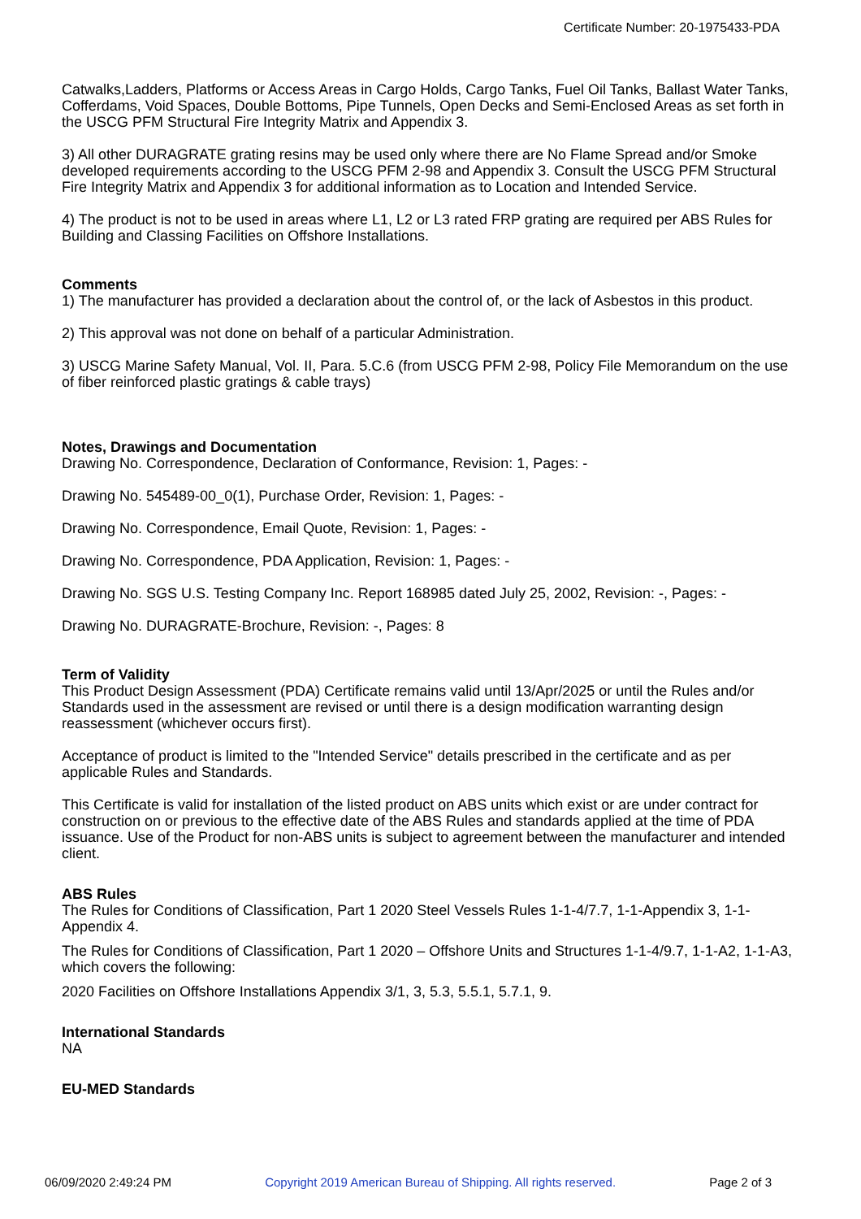Certificate Number: 20-1975433-PDA
Catwalks,Ladders, Platforms or Access Areas in Cargo Holds, Cargo Tanks, Fuel Oil Tanks, Ballast Water Tanks, Cofferdams, Void Spaces, Double Bottoms, Pipe Tunnels, Open Decks and Semi-Enclosed Areas as set forth in the USCG PFM Structural Fire Integrity Matrix and Appendix 3.
3) All other DURAGRATE grating resins may be used only where there are No Flame Spread and/or Smoke developed requirements according to the USCG PFM 2-98 and Appendix 3. Consult the USCG PFM Structural Fire Integrity Matrix and Appendix 3 for additional information as to Location and Intended Service.
4) The product is not to be used in areas where L1, L2 or L3 rated FRP grating are required per ABS Rules for Building and Classing Facilities on Offshore Installations.
Comments
1) The manufacturer has provided a declaration about the control of, or the lack of Asbestos in this product.
2) This approval was not done on behalf of a particular Administration.
3) USCG Marine Safety Manual, Vol. II, Para. 5.C.6 (from USCG PFM 2-98, Policy File Memorandum on the use of fiber reinforced plastic gratings & cable trays)
Notes, Drawings and Documentation
Drawing No. Correspondence, Declaration of Conformance, Revision: 1, Pages: -
Drawing No. 545489-00_0(1), Purchase Order, Revision: 1, Pages: -
Drawing No. Correspondence, Email Quote, Revision: 1, Pages: -
Drawing No. Correspondence, PDA Application, Revision: 1, Pages: -
Drawing No. SGS U.S. Testing Company Inc. Report 168985 dated July 25, 2002, Revision: -, Pages: -
Drawing No. DURAGRATE-Brochure, Revision: -, Pages: 8
Term of Validity
This Product Design Assessment (PDA) Certificate remains valid until 13/Apr/2025 or until the Rules and/or Standards used in the assessment are revised or until there is a design modification warranting design reassessment (whichever occurs first).
Acceptance of product is limited to the "Intended Service" details prescribed in the certificate and as per applicable Rules and Standards.
This Certificate is valid for installation of the listed product on ABS units which exist or are under contract for construction on or previous to the effective date of the ABS Rules and standards applied at the time of PDA issuance. Use of the Product for non-ABS units is subject to agreement between the manufacturer and intended client.
ABS Rules
The Rules for Conditions of Classification, Part 1 2020 Steel Vessels Rules 1-1-4/7.7, 1-1-Appendix 3, 1-1-Appendix 4.
The Rules for Conditions of Classification, Part 1 2020 – Offshore Units and Structures 1-1-4/9.7, 1-1-A2, 1-1-A3, which covers the following:
2020 Facilities on Offshore Installations Appendix 3/1, 3, 5.3, 5.5.1, 5.7.1, 9.
International Standards
NA
EU-MED Standards
06/09/2020 2:49:24 PM Copyright 2019 American Bureau of Shipping. All rights reserved. Page 2 of 3